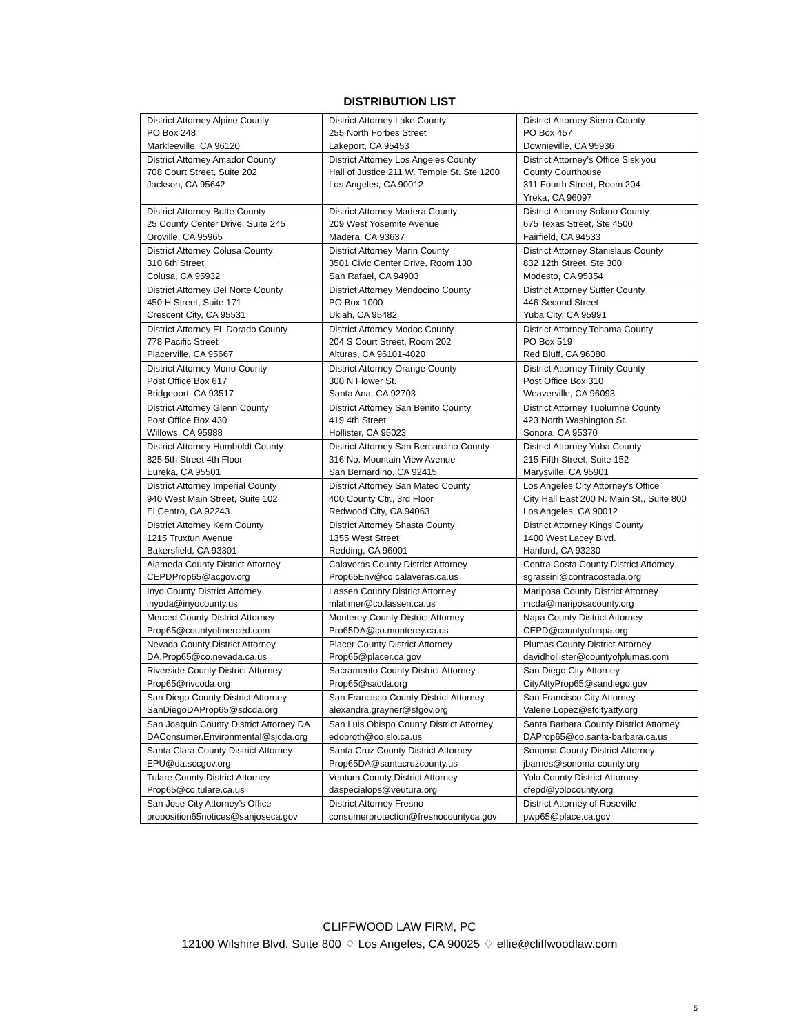DISTRIBUTION LIST
| District Attorney Alpine County PO Box 248 Markleeville, CA 96120 | District Attorney Lake County 255 North Forbes Street Lakeport, CA 95453 | District Attorney Sierra County PO Box 457 Downieville, CA 95936 |
| District Attorney Amador County 708 Court Street, Suite 202 Jackson, CA 95642 | District Attorney Los Angeles County Hall of Justice 211 W. Temple St. Ste 1200 Los Angeles, CA 90012 | District Attorney’s Office Siskiyou County Courthouse 311 Fourth Street, Room 204 Yreka, CA 96097 |
| District Attorney Butte County 25 County Center Drive, Suite 245 Oroville, CA 95965 | District Attorney Madera County 209 West Yosemite Avenue Madera, CA 93637 | District Attorney Solano County 675 Texas Street, Ste 4500 Fairfield, CA 94533 |
| District Attorney Colusa County 310 6th Street Colusa, CA 95932 | District Attorney Marin County 3501 Civic Center Drive, Room 130 San Rafael, CA 94903 | District Attorney Stanislaus County 832 12th Street, Ste 300 Modesto, CA 95354 |
| District Attorney Del Norte County 450 H Street, Suite 171 Crescent City, CA 95531 | District Attorney Mendocino County PO Box 1000 Ukiah, CA 95482 | District Attorney Sutter County 446 Second Street Yuba City, CA 95991 |
| District Attorney EL Dorado County 778 Pacific Street Placerville, CA 95667 | District Attorney Modoc County 204 S Court Street, Room 202 Alturas, CA 96101-4020 | District Attorney Tehama County PO Box 519 Red Bluff, CA 96080 |
| District Attorney Mono County Post Office Box 617 Bridgeport, CA 93517 | District Attorney Orange County 300 N Flower St. Santa Ana, CA 92703 | District Attorney Trinity County Post Office Box 310 Weaverville, CA 96093 |
| District Attorney Glenn County Post Office Box 430 Willows, CA 95988 | District Attorney San Benito County 419 4th Street Hollister, CA 95023 | District Attorney Tuolumne County 423 North Washington St. Sonora, CA 95370 |
| District Attorney Humboldt County 825 5th Street 4th Floor Eureka, CA 95501 | District Attorney San Bernardino County 316 No. Mountain View Avenue San Bernardino, CA 92415 | District Attorney Yuba County 215 Fifth Street, Suite 152 Marysville, CA 95901 |
| District Attorney Imperial County 940 West Main Street, Suite 102 El Centro, CA 92243 | District Attorney San Mateo County 400 County Ctr., 3rd Floor Redwood City, CA 94063 | Los Angeles City Attorney's Office City Hall East 200 N. Main St., Suite 800 Los Angeles, CA 90012 |
| District Attorney Kern County 1215 Truxtun Avenue Bakersfield, CA 93301 | District Attorney Shasta County 1355 West Street Redding, CA 96001 | District Attorney Kings County 1400 West Lacey Blvd. Hanford, CA 93230 |
| Alameda County District Attorney CEPDProp65@acgov.org | Calaveras County District Attorney Prop65Env@co.calaveras.ca.us | Contra Costa County District Attorney sgrassini@contracostada.org |
| Inyo County District Attorney inyoda@inyocounty.us | Lassen County District Attorney mlatimer@co.lassen.ca.us | Mariposa County District Attorney mcda@mariposacounty.org |
| Merced County District Attorney Prop65@countyofmerced.com | Monterey County District Attorney Pro65DA@co.monterey.ca.us | Napa County District Attorney CEPD@countyofnapa.org |
| Nevada County District Attorney DA.Prop65@co.nevada.ca.us | Placer County District Attorney Prop65@placer.ca.gov | Plumas County District Attorney davidhollister@countyofplumas.com |
| Riverside County District Attorney Prop65@rivcoda.org | Sacramento County District Attorney Prop65@sacda.org | San Diego City Attorney CityAttyProp65@sandiego.gov |
| San Diego County District Attorney SanDiegoDAProp65@sdcda.org | San Francisco County District Attorney alexandra.grayner@sfgov.org | San Francisco City Attorney Valerie.Lopez@sfcityatty.org |
| San Joaquin County District Attorney DA DAConsumer.Environmental@sjcda.org | San Luis Obispo County District Attorney edobroth@co.slo.ca.us | Santa Barbara County District Attorney DAProp65@co.santa-barbara.ca.us |
| Santa Clara County District Attorney EPU@da.sccgov.org | Santa Cruz County District Attorney Prop65DA@santacruzcounty.us | Sonoma County District Attorney jbarnes@sonoma-county.org |
| Tulare County District Attorney Prop65@co.tulare.ca.us | Ventura County District Attorney daspecialops@veutura.org | Yolo County District Attorney cfepd@yolocounty.org |
| San Jose City Attorney’s Office proposition65notices@sanjoseca.gov | District Attorney Fresno consumerprotection@fresnocountyca.gov | District Attorney of Roseville pwp65@place.ca.gov |
CLIFFWOOD LAW FIRM, PC
12100 Wilshire Blvd, Suite 800 ♢ Los Angeles, CA 90025 ♢ ellie@cliffwoodlaw.com
5